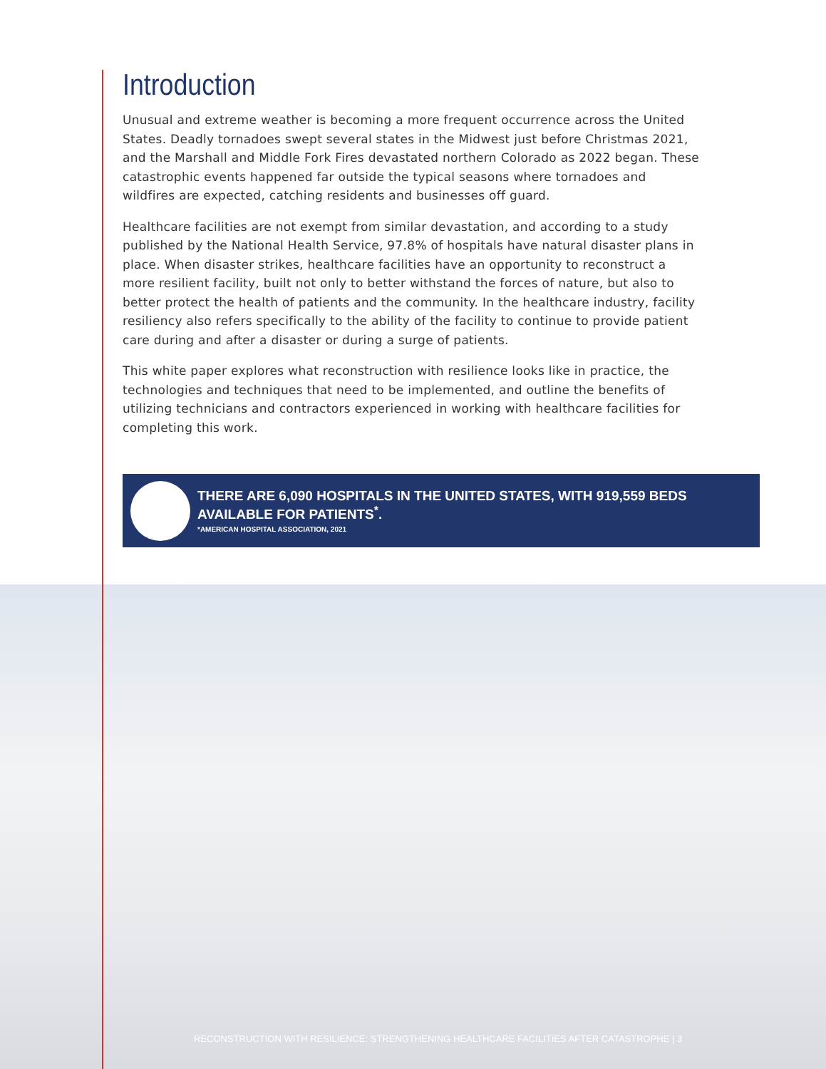Introduction
Unusual and extreme weather is becoming a more frequent occurrence across the United States. Deadly tornadoes swept several states in the Midwest just before Christmas 2021, and the Marshall and Middle Fork Fires devastated northern Colorado as 2022 began. These catastrophic events happened far outside the typical seasons where tornadoes and wildfires are expected, catching residents and businesses off guard.
Healthcare facilities are not exempt from similar devastation, and according to a study published by the National Health Service, 97.8% of hospitals have natural disaster plans in place. When disaster strikes, healthcare facilities have an opportunity to reconstruct a more resilient facility, built not only to better withstand the forces of nature, but also to better protect the health of patients and the community. In the healthcare industry, facility resiliency also refers specifically to the ability of the facility to continue to provide patient care during and after a disaster or during a surge of patients.
This white paper explores what reconstruction with resilience looks like in practice, the technologies and techniques that need to be implemented, and outline the benefits of utilizing technicians and contractors experienced in working with healthcare facilities for completing this work.
THERE ARE 6,090 HOSPITALS IN THE UNITED STATES, WITH 919,559 BEDS AVAILABLE FOR PATIENTS<sup>*</sup>.
*AMERICAN HOSPITAL ASSOCIATION, 2021
RECONSTRUCTION WITH RESILIENCE: STRENGTHENING HEALTHCARE FACILITIES AFTER CATASTROPHE | 3